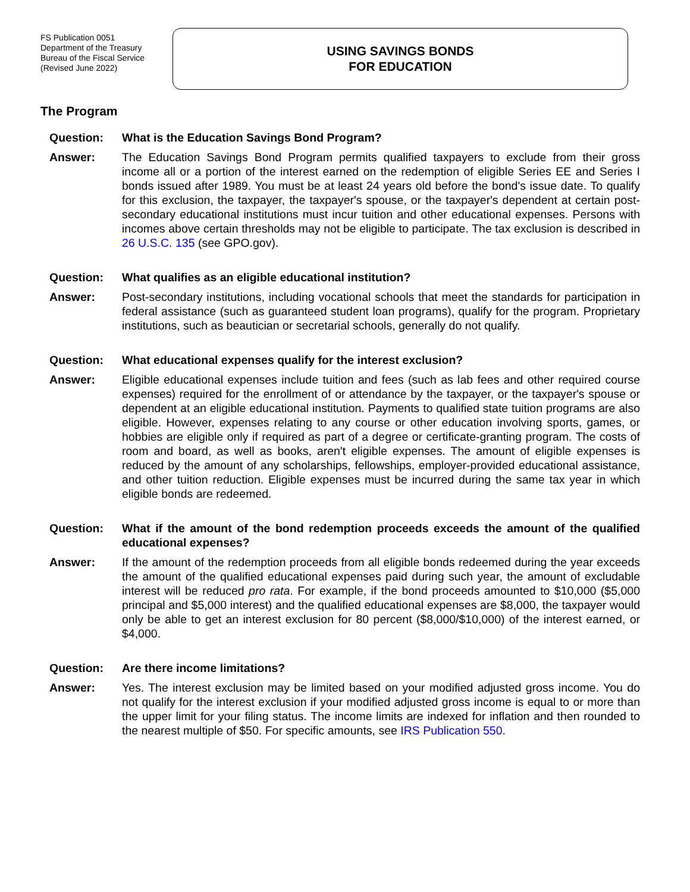FS Publication 0051
Department of the Treasury
Bureau of the Fiscal Service
(Revised June 2022)
USING SAVINGS BONDS
FOR EDUCATION
The Program
Question: What is the Education Savings Bond Program?
Answer: The Education Savings Bond Program permits qualified taxpayers to exclude from their gross income all or a portion of the interest earned on the redemption of eligible Series EE and Series I bonds issued after 1989. You must be at least 24 years old before the bond's issue date. To qualify for this exclusion, the taxpayer, the taxpayer's spouse, or the taxpayer's dependent at certain post-secondary educational institutions must incur tuition and other educational expenses. Persons with incomes above certain thresholds may not be eligible to participate. The tax exclusion is described in 26 U.S.C. 135 (see GPO.gov).
Question: What qualifies as an eligible educational institution?
Answer: Post-secondary institutions, including vocational schools that meet the standards for participation in federal assistance (such as guaranteed student loan programs), qualify for the program. Proprietary institutions, such as beautician or secretarial schools, generally do not qualify.
Question: What educational expenses qualify for the interest exclusion?
Answer: Eligible educational expenses include tuition and fees (such as lab fees and other required course expenses) required for the enrollment of or attendance by the taxpayer, or the taxpayer's spouse or dependent at an eligible educational institution. Payments to qualified state tuition programs are also eligible. However, expenses relating to any course or other education involving sports, games, or hobbies are eligible only if required as part of a degree or certificate-granting program. The costs of room and board, as well as books, aren't eligible expenses. The amount of eligible expenses is reduced by the amount of any scholarships, fellowships, employer-provided educational assistance, and other tuition reduction. Eligible expenses must be incurred during the same tax year in which eligible bonds are redeemed.
Question: What if the amount of the bond redemption proceeds exceeds the amount of the qualified educational expenses?
Answer: If the amount of the redemption proceeds from all eligible bonds redeemed during the year exceeds the amount of the qualified educational expenses paid during such year, the amount of excludable interest will be reduced pro rata. For example, if the bond proceeds amounted to $10,000 ($5,000 principal and $5,000 interest) and the qualified educational expenses are $8,000, the taxpayer would only be able to get an interest exclusion for 80 percent ($8,000/$10,000) of the interest earned, or $4,000.
Question: Are there income limitations?
Answer: Yes. The interest exclusion may be limited based on your modified adjusted gross income. You do not qualify for the interest exclusion if your modified adjusted gross income is equal to or more than the upper limit for your filing status. The income limits are indexed for inflation and then rounded to the nearest multiple of $50. For specific amounts, see IRS Publication 550.